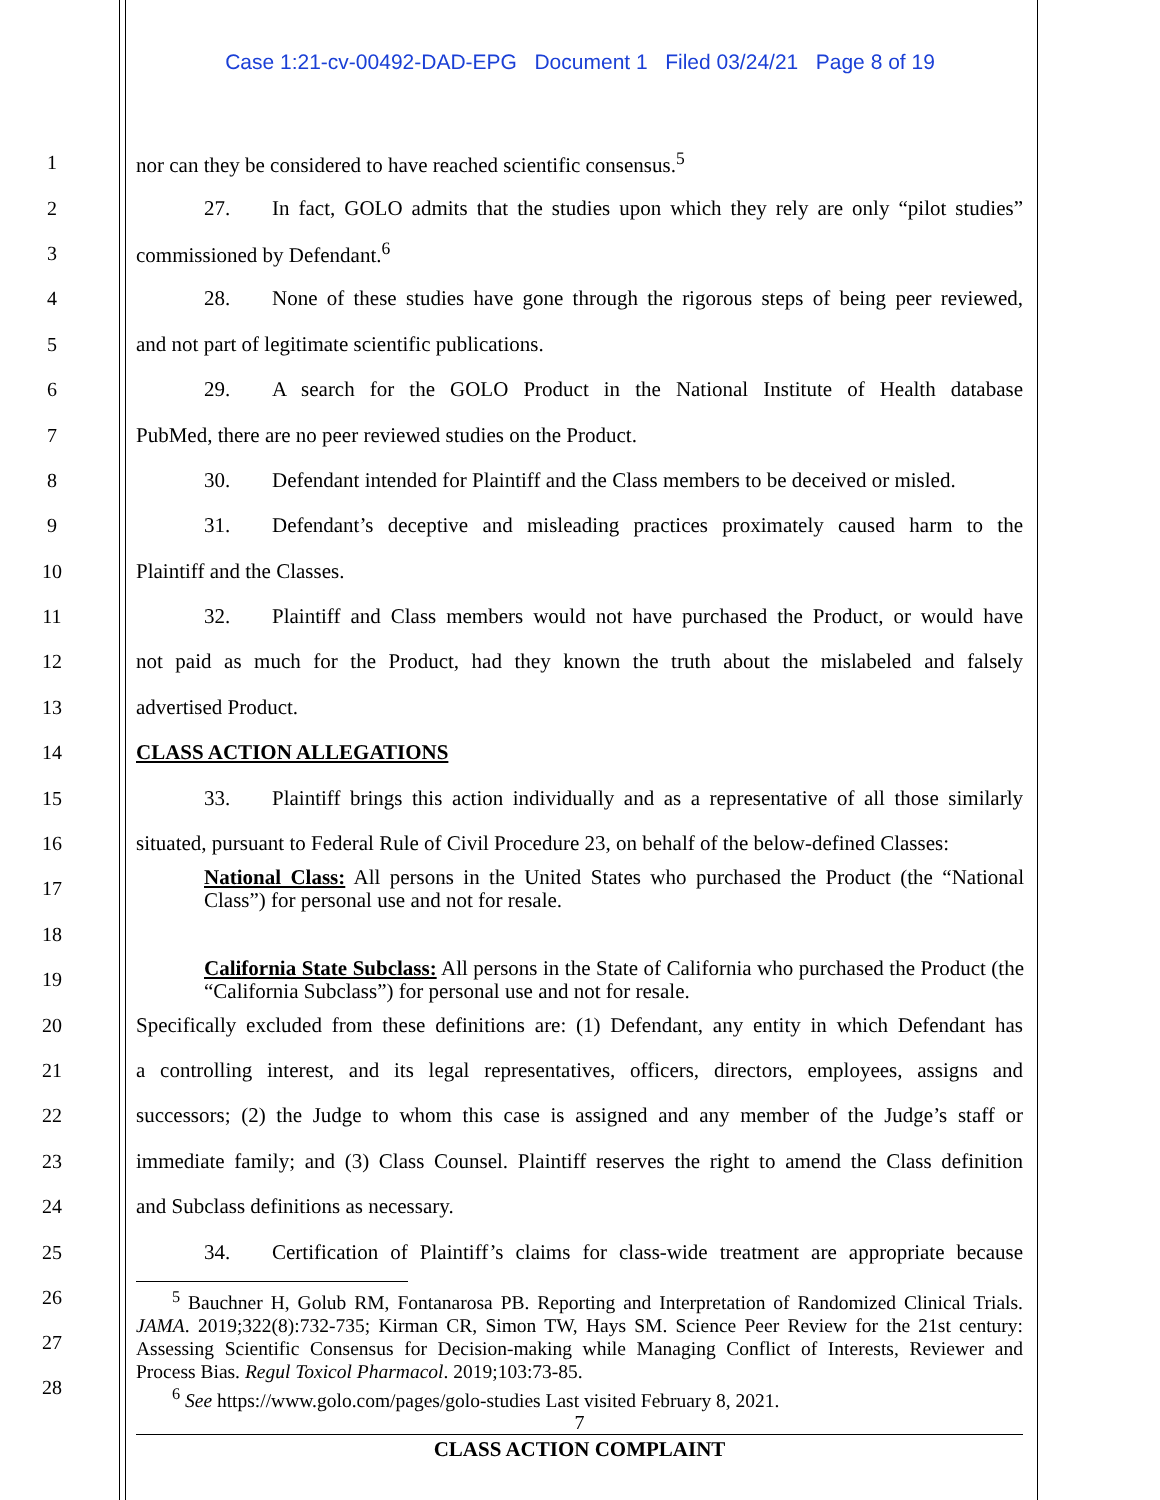Case 1:21-cv-00492-DAD-EPG Document 1 Filed 03/24/21 Page 8 of 19
1 nor can they be considered to have reached scientific consensus.<sup>5</sup>
2
27. In fact, GOLO admits that the studies upon which they rely are only “pilot studies”
3 commissioned by Defendant.<sup>6</sup>
4
28. None of these studies have gone through the rigorous steps of being peer reviewed,
5 and not part of legitimate scientific publications.
6
29. A search for the GOLO Product in the National Institute of Health database
7 PubMed, there are no peer reviewed studies on the Product.
8
30. Defendant intended for Plaintiff and the Class members to be deceived or misled.
9
31. Defendant’s deceptive and misleading practices proximately caused harm to the
10 Plaintiff and the Classes.
11
32. Plaintiff and Class members would not have purchased the Product, or would have
12
not paid as much for the Product, had they known the truth about the mislabeled and falsely
13 advertised Product.
14 CLASS ACTION ALLEGATIONS
15
33. Plaintiff brings this action individually and as a representative of all those similarly
16
situated, pursuant to Federal Rule of Civil Procedure 23, on behalf of the below-defined Classes:
17
National Class: All persons in the United States who purchased the Product (the “National Class”) for personal use and not for resale.
18
19
California State Subclass: All persons in the State of California who purchased the Product (the “California Subclass”) for personal use and not for resale.
20
Specifically excluded from these definitions are: (1) Defendant, any entity in which Defendant has
21
a controlling interest, and its legal representatives, officers, directors, employees, assigns and
22
successors; (2) the Judge to whom this case is assigned and any member of the Judge’s staff or
23
immediate family; and (3) Class Counsel. Plaintiff reserves the right to amend the Class definition
24 and Subclass definitions as necessary.
25
34. Certification of Plaintiff’s claims for class-wide treatment are appropriate because
26
27
28
<sup>5</sup> Bauchner H, Golub RM, Fontanarosa PB. Reporting and Interpretation of Randomized Clinical Trials. JAMA. 2019;322(8):732-735; Kirman CR, Simon TW, Hays SM. Science Peer Review for the 21st century: Assessing Scientific Consensus for Decision-making while Managing Conflict of Interests, Reviewer and Process Bias. Regul Toxicol Pharmacol. 2019;103:73-85.
<sup>6</sup> See https://www.golo.com/pages/golo-studies Last visited February 8, 2021.
7
CLASS ACTION COMPLAINT